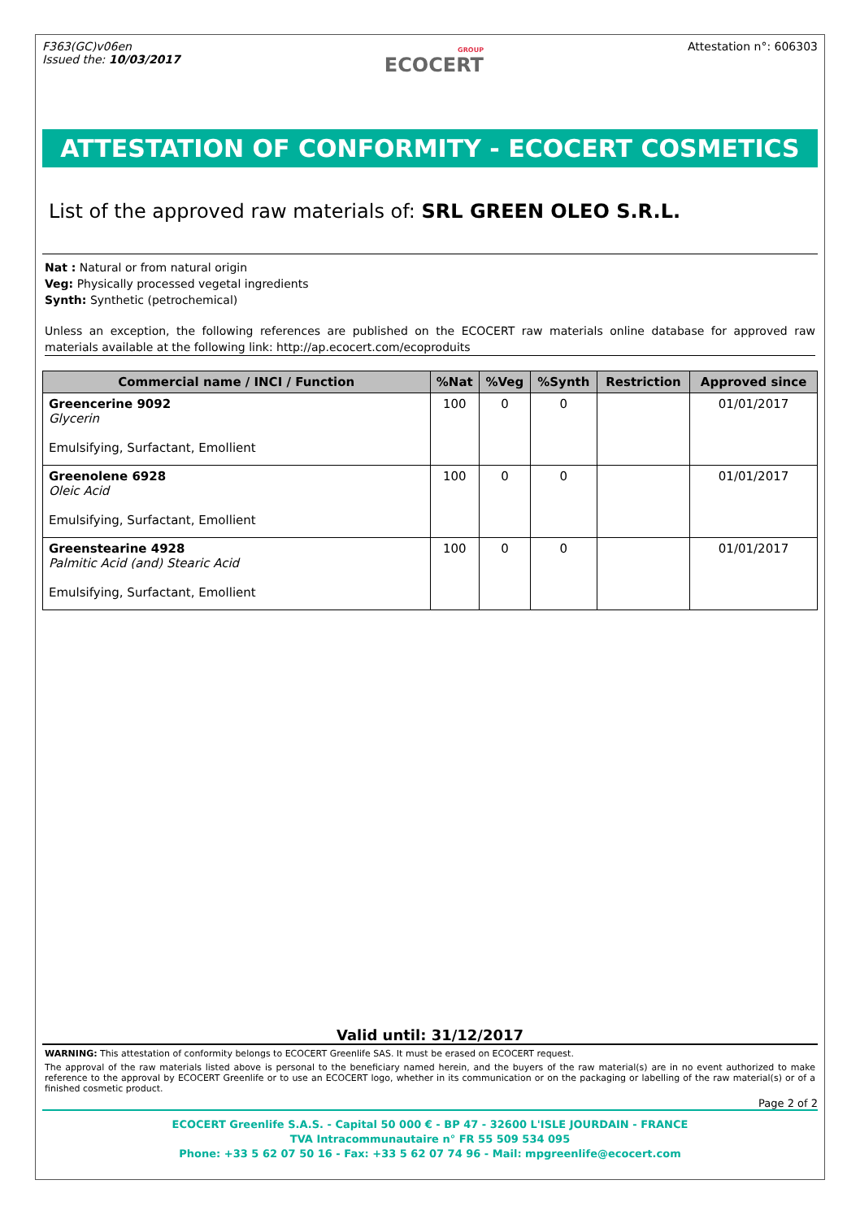F363(GC)v06en
Issued the: 10/03/2017
GROUP
ECOCERT
Attestation n°: 606303
ATTESTATION OF CONFORMITY - ECOCERT COSMETICS
List of the approved raw materials of: SRL GREEN OLEO S.R.L.
Nat : Natural or from natural origin
Veg: Physically processed vegetal ingredients
Synth: Synthetic (petrochemical)
Unless an exception, the following references are published on the ECOCERT raw materials online database for approved raw materials available at the following link: http://ap.ecocert.com/ecoproduits
| Commercial name / INCI / Function | %Nat | %Veg | %Synth | Restriction | Approved since |
| --- | --- | --- | --- | --- | --- |
| Greencerine 9092 Glycerin Emulsifying, Surfactant, Emollient | 100 | 0 | 0 | | 01/01/2017 |
| Greenolene 6928 Oleic Acid Emulsifying, Surfactant, Emollient | 100 | 0 | 0 | | 01/01/2017 |
| Greenstearine 4928 Palmitic Acid (and) Stearic Acid Emulsifying, Surfactant, Emollient | 100 | 0 | 0 | | 01/01/2017 |
Valid until: 31/12/2017
WARNING: This attestation of conformity belongs to ECOCERT Greenlife SAS. It must be erased on ECOCERT request.
The approval of the raw materials listed above is personal to the beneficiary named herein, and the buyers of the raw material(s) are in no event authorized to make reference to the approval by ECOCERT Greenlife or to use an ECOCERT logo, whether in its communication or on the packaging or labelling of the raw material(s) or of a finished cosmetic product.
Page 2 of 2
ECOCERT Greenlife S.A.S. - Capital 50 000 € - BP 47 - 32600 L'ISLE JOURDAIN - FRANCE
TVA Intracommunautaire n° FR 55 509 534 095
Phone: +33 5 62 07 50 16 - Fax: +33 5 62 07 74 96 - Mail: mpgreenlife@ecocert.com